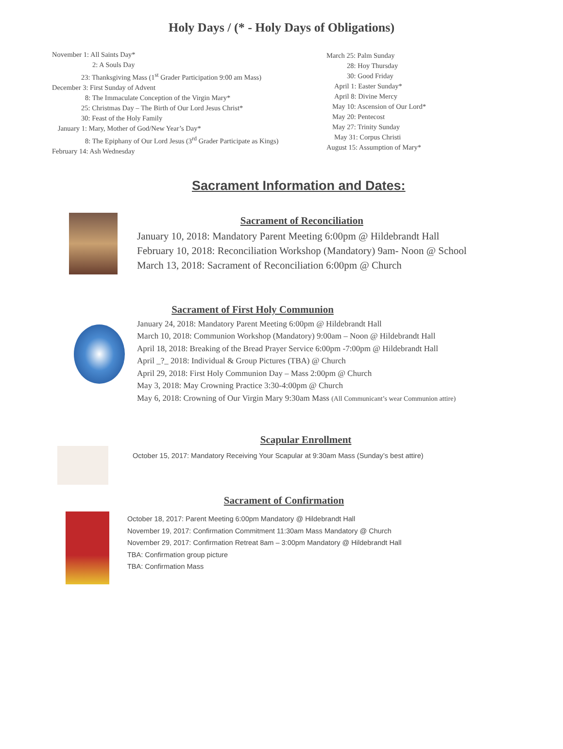Holy Days / (* - Holy Days of Obligations)
November 1: All Saints Day*
2: A Souls Day
23: Thanksgiving Mass (1<sup>st</sup> Grader Participation 9:00 am Mass)
December 3: First Sunday of Advent
8: The Immaculate Conception of the Virgin Mary*
25: Christmas Day – The Birth of Our Lord Jesus Christ*
30: Feast of the Holy Family
January 1: Mary, Mother of God/New Year’s Day*
8: The Epiphany of Our Lord Jesus (3<sup>rd</sup> Grader Participate as Kings)
February 14: Ash Wednesday
March 25: Palm Sunday
28: Hoy Thursday
30: Good Friday
April 1: Easter Sunday*
April 8: Divine Mercy
May 10: Ascension of Our Lord*
May 20: Pentecost
May 27: Trinity Sunday
May 31: Corpus Christi
August 15: Assumption of Mary*
Sacrament Information and Dates:
Sacrament of Reconciliation
January 10, 2018: Mandatory Parent Meeting 6:00pm @ Hildebrandt Hall
February 10, 2018: Reconciliation Workshop (Mandatory) 9am- Noon @ School
March 13, 2018: Sacrament of Reconciliation 6:00pm @ Church
Sacrament of First Holy Communion
January 24, 2018: Mandatory Parent Meeting 6:00pm @ Hildebrandt Hall
March 10, 2018: Communion Workshop (Mandatory) 9:00am – Noon @ Hildebrandt Hall
April 18, 2018: Breaking of the Bread Prayer Service 6:00pm -7:00pm @ Hildebrandt Hall
April _?_ 2018: Individual & Group Pictures (TBA) @ Church
April 29, 2018: First Holy Communion Day – Mass 2:00pm @ Church
May 3, 2018: May Crowning Practice 3:30-4:00pm @ Church
May 6, 2018: Crowning of Our Virgin Mary 9:30am Mass (All Communicant’s wear Communion attire)
Scapular Enrollment
October 15, 2017: Mandatory Receiving Your Scapular at 9:30am Mass (Sunday’s best attire)
Sacrament of Confirmation
October 18, 2017: Parent Meeting 6:00pm Mandatory @ Hildebrandt Hall
November 19, 2017: Confirmation Commitment 11:30am Mass Mandatory @ Church
November 29, 2017: Confirmation Retreat 8am – 3:00pm Mandatory @ Hildebrandt Hall
TBA: Confirmation group picture
TBA: Confirmation Mass